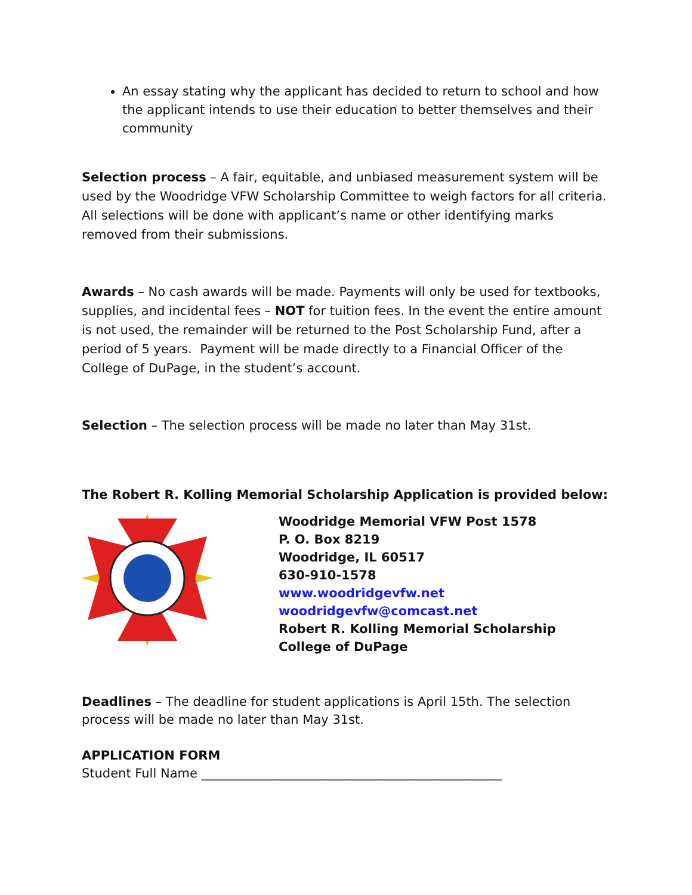An essay stating why the applicant has decided to return to school and how the applicant intends to use their education to better themselves and their community
Selection process – A fair, equitable, and unbiased measurement system will be used by the Woodridge VFW Scholarship Committee to weigh factors for all criteria. All selections will be done with applicant’s name or other identifying marks removed from their submissions.
Awards – No cash awards will be made. Payments will only be used for textbooks, supplies, and incidental fees – NOT for tuition fees. In the event the entire amount is not used, the remainder will be returned to the Post Scholarship Fund, after a period of 5 years. Payment will be made directly to a Financial Officer of the College of DuPage, in the student’s account.
Selection – The selection process will be made no later than May 31st.
The Robert R. Kolling Memorial Scholarship Application is provided below:
Woodridge Memorial VFW Post 1578
P. O. Box 8219
Woodridge, IL 60517
630-910-1578
www.woodridgevfw.net
woodridgevfw@comcast.net
Robert R. Kolling Memorial Scholarship
College of DuPage
Deadlines – The deadline for student applications is April 15th. The selection process will be made no later than May 31st.
APPLICATION FORM
Student Full Name ________________________________________________